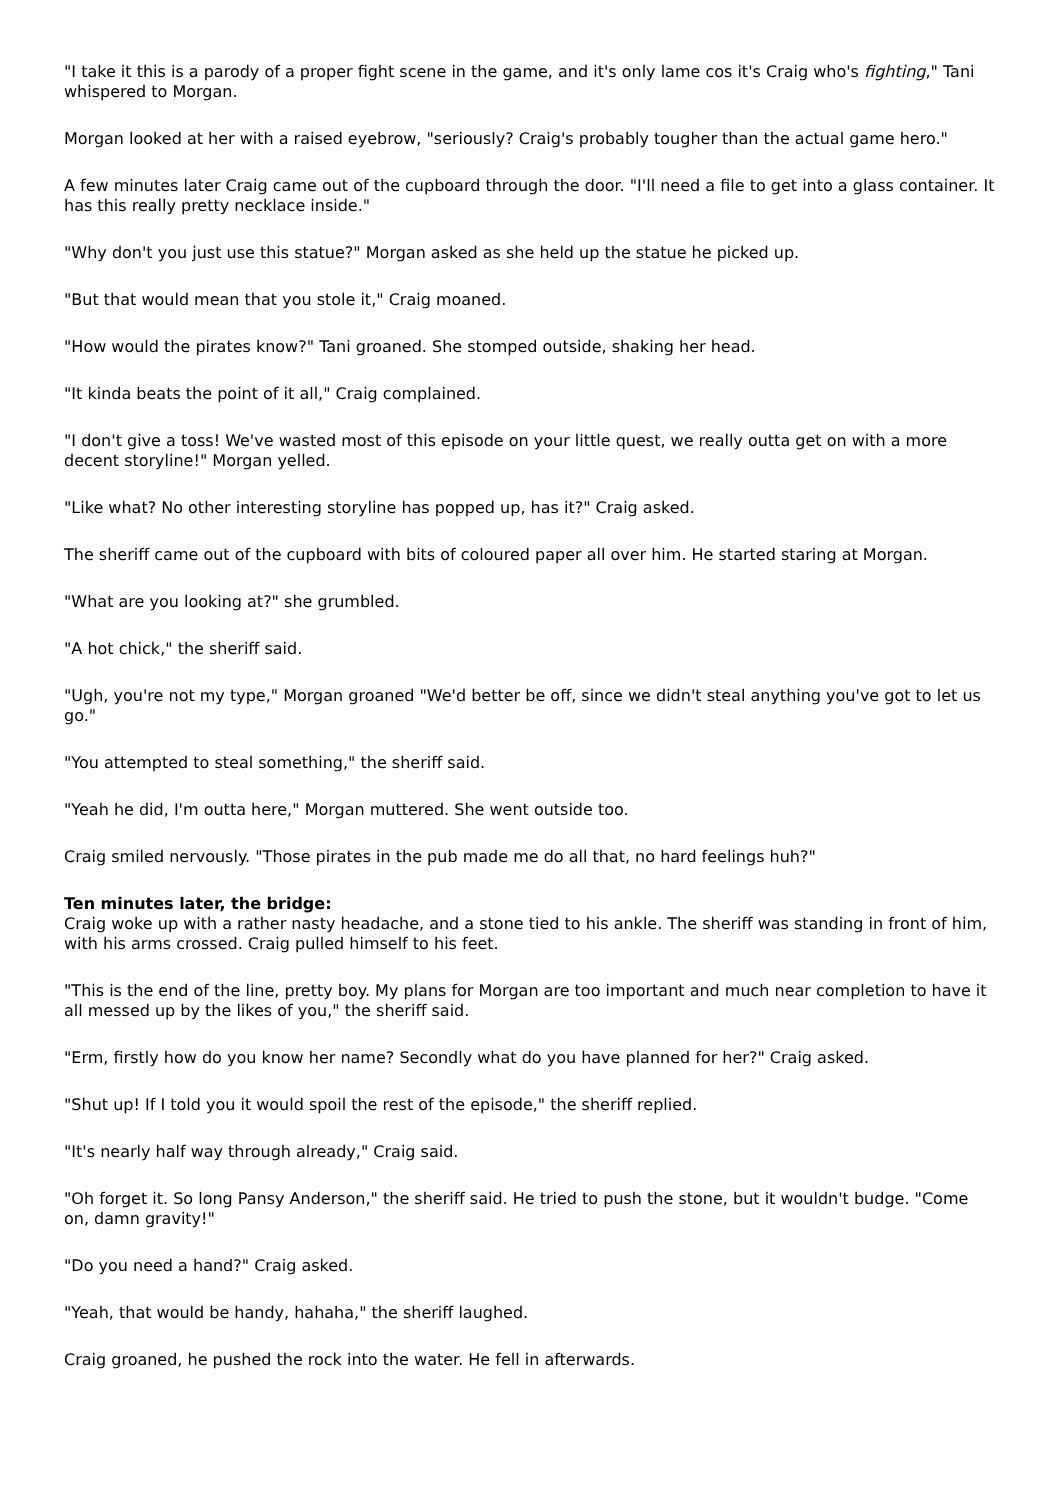"I take it this is a parody of a proper fight scene in the game, and it's only lame cos it's Craig who's fighting," Tani whispered to Morgan.
Morgan looked at her with a raised eyebrow, "seriously? Craig's probably tougher than the actual game hero."
A few minutes later Craig came out of the cupboard through the door. "I'll need a file to get into a glass container. It has this really pretty necklace inside."
"Why don't you just use this statue?" Morgan asked as she held up the statue he picked up.
"But that would mean that you stole it," Craig moaned.
"How would the pirates know?" Tani groaned. She stomped outside, shaking her head.
"It kinda beats the point of it all," Craig complained.
"I don't give a toss! We've wasted most of this episode on your little quest, we really outta get on with a more decent storyline!" Morgan yelled.
"Like what? No other interesting storyline has popped up, has it?" Craig asked.
The sheriff came out of the cupboard with bits of coloured paper all over him. He started staring at Morgan.
"What are you looking at?" she grumbled.
"A hot chick," the sheriff said.
"Ugh, you're not my type," Morgan groaned "We'd better be off, since we didn't steal anything you've got to let us go."
"You attempted to steal something," the sheriff said.
"Yeah he did, I'm outta here," Morgan muttered. She went outside too.
Craig smiled nervously. "Those pirates in the pub made me do all that, no hard feelings huh?"
Ten minutes later, the bridge:
Craig woke up with a rather nasty headache, and a stone tied to his ankle. The sheriff was standing in front of him, with his arms crossed. Craig pulled himself to his feet.
"This is the end of the line, pretty boy. My plans for Morgan are too important and much near completion to have it all messed up by the likes of you," the sheriff said.
"Erm, firstly how do you know her name? Secondly what do you have planned for her?" Craig asked.
"Shut up! If I told you it would spoil the rest of the episode," the sheriff replied.
"It's nearly half way through already," Craig said.
"Oh forget it. So long Pansy Anderson," the sheriff said. He tried to push the stone, but it wouldn't budge. "Come on, damn gravity!"
"Do you need a hand?" Craig asked.
"Yeah, that would be handy, hahaha," the sheriff laughed.
Craig groaned, he pushed the rock into the water. He fell in afterwards.